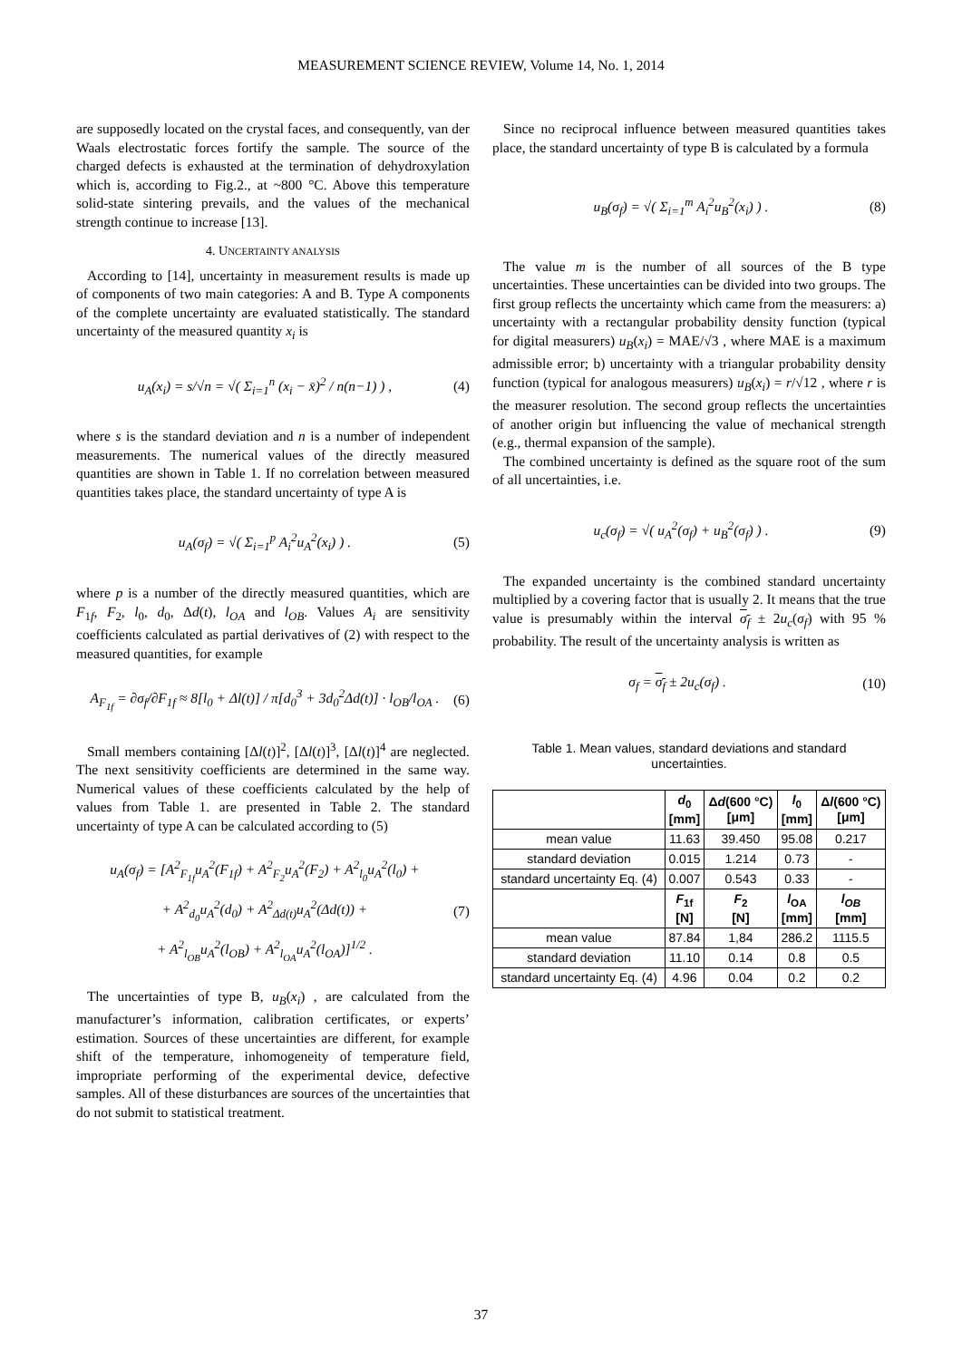MEASUREMENT SCIENCE REVIEW, Volume 14, No. 1, 2014
are supposedly located on the crystal faces, and consequently, van der Waals electrostatic forces fortify the sample. The source of the charged defects is exhausted at the termination of dehydroxylation which is, according to Fig.2., at ~800 °C. Above this temperature solid-state sintering prevails, and the values of the mechanical strength continue to increase [13].
4. UNCERTAINTY ANALYSIS
According to [14], uncertainty in measurement results is made up of components of two main categories: A and B. Type A components of the complete uncertainty are evaluated statistically. The standard uncertainty of the measured quantity x<sub>i</sub> is
u<sub>A</sub>(x<sub>i</sub>) = s/√n = √( Σ<sub>i=1</sub><sup>n</sup> (x<sub>i</sub> − x̄)<sup>2</sup> / n(n−1) ) , (4)
where s is the standard deviation and n is a number of independent measurements. The numerical values of the directly measured quantities are shown in Table 1. If no correlation between measured quantities takes place, the standard uncertainty of type A is
u<sub>A</sub>(σ<sub>f</sub>) = √( Σ<sub>i=1</sub><sup>p</sup> A<sub>i</sub><sup>2</sup>u<sub>A</sub><sup>2</sup>(x<sub>i</sub>) ) . (5)
where p is a number of the directly measured quantities, which are F<sub>1f</sub>, F<sub>2</sub>, l<sub>0</sub>, d<sub>0</sub>, Δd(t), l<sub>OA</sub> and l<sub>OB</sub>. Values A<sub>i</sub> are sensitivity coefficients calculated as partial derivatives of (2) with respect to the measured quantities, for example
A<sub>F<sub>1f</sub></sub> = ∂σ<sub>f</sub>/∂F<sub>1f</sub> ≈ 8[l<sub>0</sub> + Δl(t)] / π[d<sub>0</sub><sup>3</sup> + 3d<sub>0</sub><sup>2</sup>Δd(t)] · l<sub>OB</sub>/l<sub>OA</sub> . (6)
Small members containing [Δl(t)]<sup>2</sup>, [Δl(t)]<sup>3</sup>, [Δl(t)]<sup>4</sup> are neglected. The next sensitivity coefficients are determined in the same way. Numerical values of these coefficients calculated by the help of values from Table 1. are presented in Table 2. The standard uncertainty of type A can be calculated according to (5)
u<sub>A</sub>(σ<sub>f</sub>) = [A<sup>2</sup><sub>F<sub>1f</sub></sub>u<sub>A</sub><sup>2</sup>(F<sub>1f</sub>) + A<sup>2</sup><sub>F<sub>2</sub></sub>u<sub>A</sub><sup>2</sup>(F<sub>2</sub>) + A<sup>2</sup><sub>l<sub>0</sub></sub>u<sub>A</sub><sup>2</sup>(l<sub>0</sub>) +
+ A<sup>2</sup><sub>d<sub>0</sub></sub>u<sub>A</sub><sup>2</sup>(d<sub>0</sub>) + A<sup>2</sup><sub>Δd(t)</sub>u<sub>A</sub><sup>2</sup>(Δd(t)) +
+ A<sup>2</sup><sub>l<sub>OB</sub></sub>u<sub>A</sub><sup>2</sup>(l<sub>OB</sub>) + A<sup>2</sup><sub>l<sub>OA</sub></sub>u<sub>A</sub><sup>2</sup>(l<sub>OA</sub>)]<sup>1/2</sup> . (7)
The uncertainties of type B, u<sub>B</sub>(x<sub>i</sub>) , are calculated from the manufacturer’s information, calibration certificates, or experts’ estimation. Sources of these uncertainties are different, for example shift of the temperature, inhomogeneity of temperature field, impropriate performing of the experimental device, defective samples. All of these disturbances are sources of the uncertainties that do not submit to statistical treatment.
Since no reciprocal influence between measured quantities takes place, the standard uncertainty of type B is calculated by a formula
u<sub>B</sub>(σ<sub>f</sub>) = √( Σ<sub>i=1</sub><sup>m</sup> A<sub>i</sub><sup>2</sup>u<sub>B</sub><sup>2</sup>(x<sub>i</sub>) ) . (8)
The value m is the number of all sources of the B type uncertainties. These uncertainties can be divided into two groups. The first group reflects the uncertainty which came from the measurers: a) uncertainty with a rectangular probability density function (typical for digital measurers) u<sub>B</sub>(x<sub>i</sub>) = MAE/√3 , where MAE is a maximum admissible error; b) uncertainty with a triangular probability density function (typical for analogous measurers) u<sub>B</sub>(x<sub>i</sub>) = r/√12 , where r is the measurer resolution. The second group reflects the uncertainties of another origin but influencing the value of mechanical strength (e.g., thermal expansion of the sample).
The combined uncertainty is defined as the square root of the sum of all uncertainties, i.e.
u<sub>c</sub>(σ<sub>f</sub>) = √( u<sub>A</sub><sup>2</sup>(σ<sub>f</sub>) + u<sub>B</sub><sup>2</sup>(σ<sub>f</sub>) ) . (9)
The expanded uncertainty is the combined standard uncertainty multiplied by a covering factor that is usually 2. It means that the true value is presumably within the interval σ<sub>f</sub> ± 2u<sub>c</sub>(σ<sub>f</sub>) with 95 % probability. The result of the uncertainty analysis is written as
σ<sub>f</sub> = σ<sub>f</sub> ± 2u<sub>c</sub>(σ<sub>f</sub>) . (10)
Table 1. Mean values, standard deviations and standard uncertainties.
| | d<sub>0</sub> [mm] | Δ d (600 °C) [μm] | l<sub>0</sub> [mm] | Δ l (600 °C) [μm] |
| --- | --- | --- | --- | --- |
| mean value | 11.63 | 39.450 | 95.08 | 0.217 |
| standard deviation | 0.015 | 1.214 | 0.73 | - |
| standard uncertainty Eq. (4) | 0.007 | 0.543 | 0.33 | - |
| | F<sub>1f</sub> [N] | F<sub>2</sub> [N] | l<sub>OA</sub> [mm] | l<sub>OB</sub> [mm] |
| mean value | 87.84 | 1,84 | 286.2 | 1115.5 |
| standard deviation | 11.10 | 0.14 | 0.8 | 0.5 |
| standard uncertainty Eq. (4) | 4.96 | 0.04 | 0.2 | 0.2 |
37